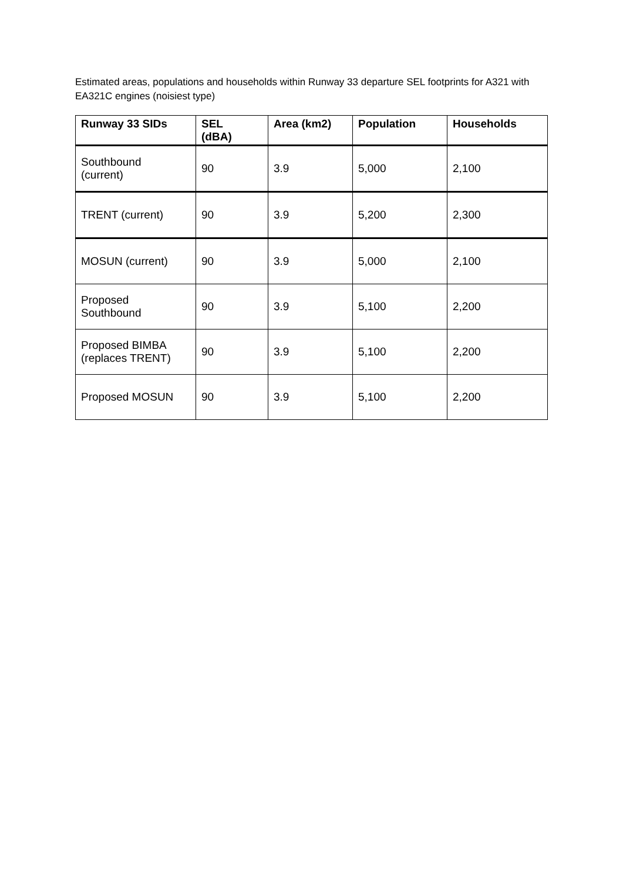Estimated areas, populations and households within Runway 33 departure SEL footprints for A321 with EA321C engines (noisiest type)
| Runway 33 SIDs | SEL (dBA) | Area (km2) | Population | Households |
| --- | --- | --- | --- | --- |
| Southbound (current) | 90 | 3.9 | 5,000 | 2,100 |
| TRENT (current) | 90 | 3.9 | 5,200 | 2,300 |
| MOSUN (current) | 90 | 3.9 | 5,000 | 2,100 |
| Proposed Southbound | 90 | 3.9 | 5,100 | 2,200 |
| Proposed BIMBA (replaces TRENT) | 90 | 3.9 | 5,100 | 2,200 |
| Proposed MOSUN | 90 | 3.9 | 5,100 | 2,200 |